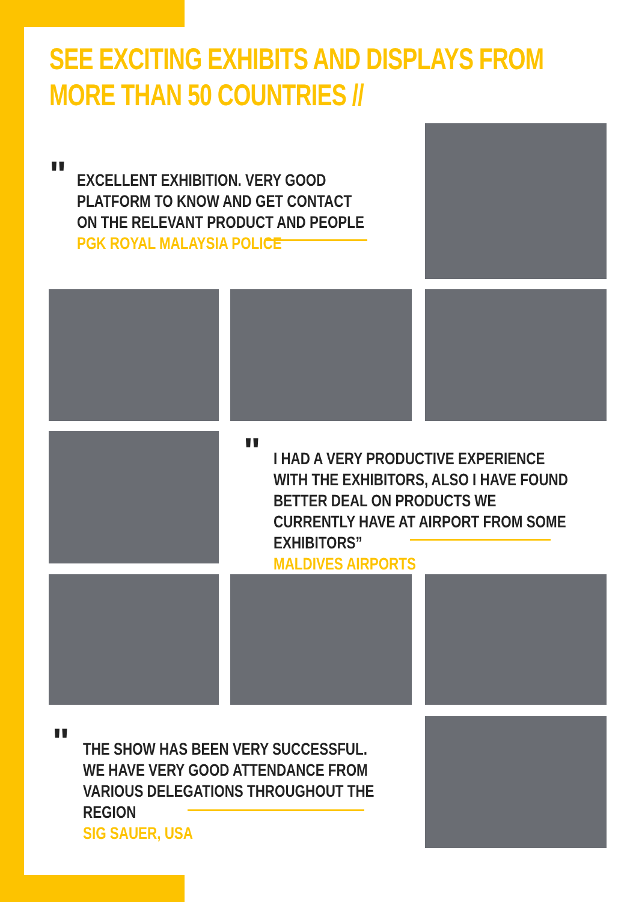SEE EXCITING EXHIBITS AND DISPLAYS FROM
MORE THAN 50 COUNTRIES //
"
EXCELLENT EXHIBITION. VERY GOOD PLATFORM TO KNOW AND GET CONTACT ON THE RELEVANT PRODUCT AND PEOPLE
PGK ROYAL MALAYSIA POLICE
"
I HAD A VERY PRODUCTIVE EXPERIENCE WITH THE EXHIBITORS, ALSO I HAVE FOUND BETTER DEAL ON PRODUCTS WE CURRENTLY HAVE AT AIRPORT FROM SOME EXHIBITORS”
MALDIVES AIRPORTS
"
THE SHOW HAS BEEN VERY SUCCESSFUL. WE HAVE VERY GOOD ATTENDANCE FROM VARIOUS DELEGATIONS THROUGHOUT THE REGION
SIG SAUER, USA